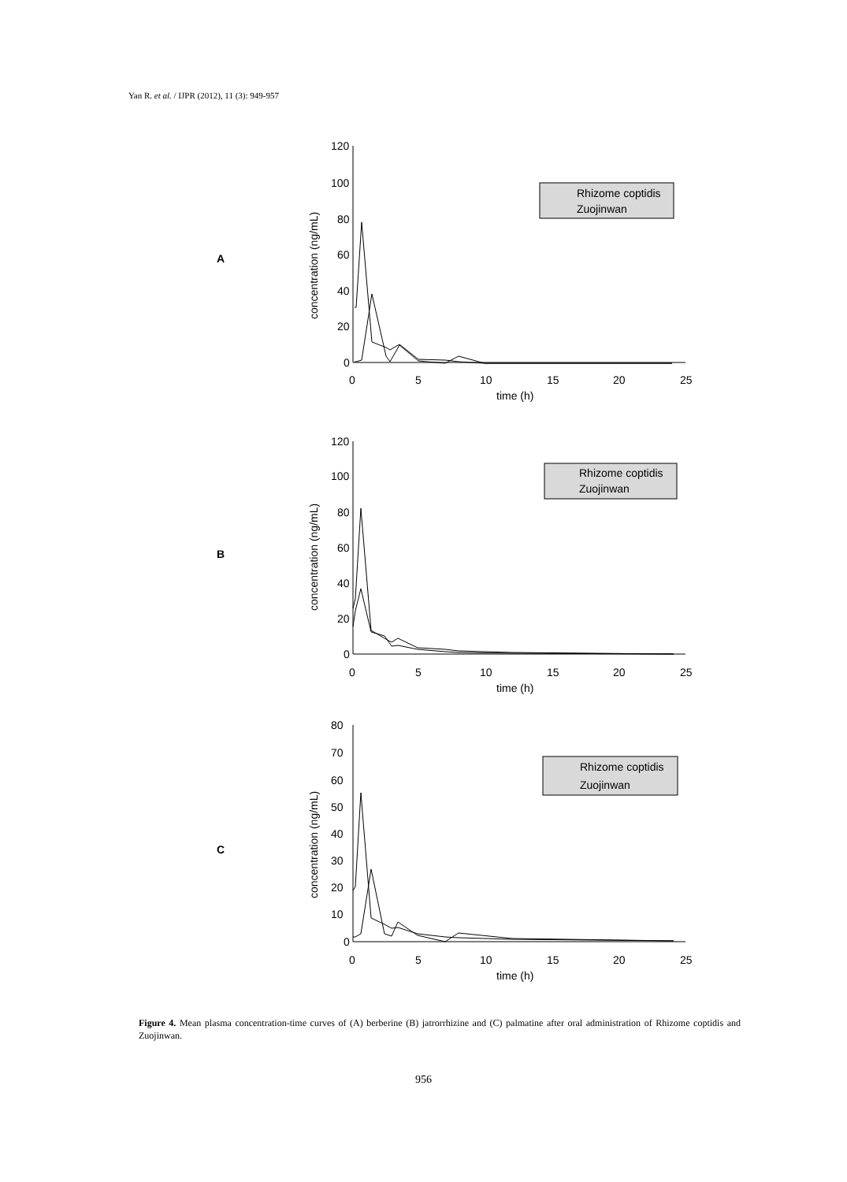Yan R. et al. / IJPR (2012), 11 (3): 949-957
A
120
100
80
60
40
20
0
0
5
10
15
20
25
time (h)
concentration (ng/mL)
Rhizome coptidis
Zuojinwan
B
120
100
80
60
40
20
0
0
5
10
15
20
25
time (h)
concentration (ng/mL)
Rhizome coptidis
Zuojinwan
C
80
70
60
50
40
30
20
10
0
0
5
10
15
20
25
time (h)
concentration (ng/mL)
Rhizome coptidis
Zuojinwan
Figure 4. Mean plasma concentration-time curves of (A) berberine (B) jatrorrhizine and (C) palmatine after oral administration of Rhizome coptidis and Zuojinwan.
956